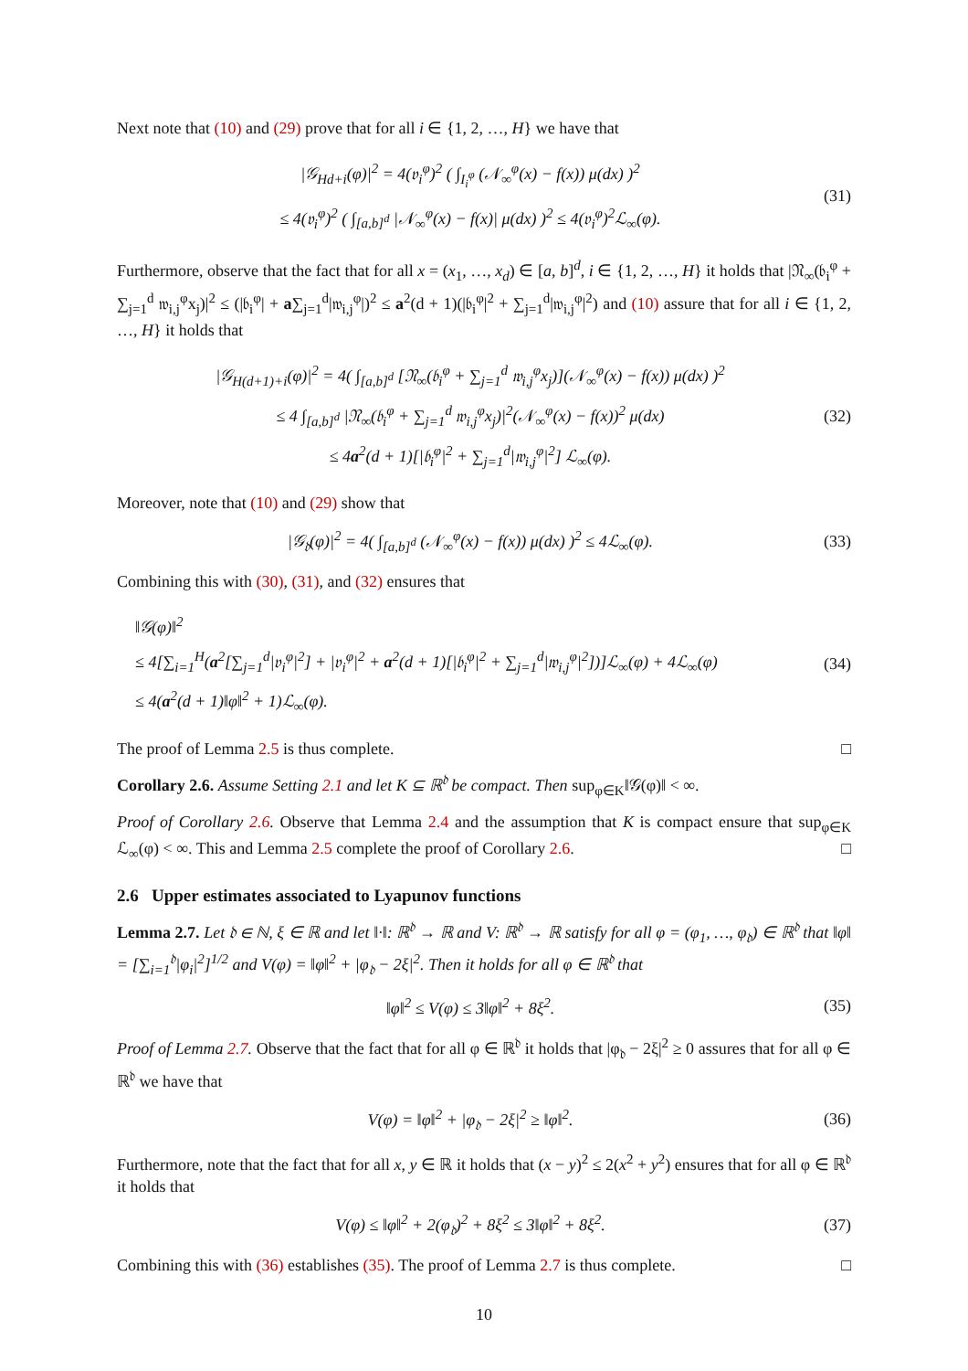Next note that (10) and (29) prove that for all i ∈ {1, 2, …, H} we have that
|𝒢<sub>Hd+i</sub>(φ)|<sup>2</sup> = 4(𝔳<sub>i</sub><sup>φ</sup>)<sup>2</sup> ( ∫<sub>I<sub>i</sub><sup>φ</sup></sub> (𝒩<sub>∞</sub><sup>φ</sup>(x) − f(x)) μ(dx) )<sup>2</sup>
≤ 4(𝔳<sub>i</sub><sup>φ</sup>)<sup>2</sup> ( ∫<sub>[a,b]<sup>d</sup></sub> |𝒩<sub>∞</sub><sup>φ</sup>(x) − f(x)| μ(dx) )<sup>2</sup> ≤ 4(𝔳<sub>i</sub><sup>φ</sup>)<sup>2</sup>ℒ<sub>∞</sub>(φ).
(31)
Furthermore, observe that the fact that for all x = (x<sub>1</sub>, …, x<sub>d</sub>) ∈ [a, b]<sup>d</sup>, i ∈ {1, 2, …, H} it holds that |𝔑<sub>∞</sub>(𝔟<sub>i</sub><sup>φ</sup> + ∑<sub>j=1</sub><sup>d</sup> 𝔴<sub>i,j</sub><sup>φ</sup>x<sub>j</sub>)|<sup>2</sup> ≤ (|𝔟<sub>i</sub><sup>φ</sup>| + a∑<sub>j=1</sub><sup>d</sup>|𝔴<sub>i,j</sub><sup>φ</sup>|)<sup>2</sup> ≤ a<sup>2</sup>(d + 1)(|𝔟<sub>i</sub><sup>φ</sup>|<sup>2</sup> + ∑<sub>j=1</sub><sup>d</sup>|𝔴<sub>i,j</sub><sup>φ</sup>|<sup>2</sup>) and (10) assure that for all i ∈ {1, 2, …, H} it holds that
|𝒢<sub>H(d+1)+i</sub>(φ)|<sup>2</sup> = 4( ∫<sub>[a,b]<sup>d</sup></sub> [𝔑<sub>∞</sub>(𝔟<sub>i</sub><sup>φ</sup> + ∑<sub>j=1</sub><sup>d</sup> 𝔴<sub>i,j</sub><sup>φ</sup>x<sub>j</sub>)](𝒩<sub>∞</sub><sup>φ</sup>(x) − f(x)) μ(dx) )<sup>2</sup>
≤ 4 ∫<sub>[a,b]<sup>d</sup></sub> |𝔑<sub>∞</sub>(𝔟<sub>i</sub><sup>φ</sup> + ∑<sub>j=1</sub><sup>d</sup> 𝔴<sub>i,j</sub><sup>φ</sup>x<sub>j</sub>)|<sup>2</sup>(𝒩<sub>∞</sub><sup>φ</sup>(x) − f(x))<sup>2</sup> μ(dx)
≤ 4a<sup>2</sup>(d + 1)[|𝔟<sub>i</sub><sup>φ</sup>|<sup>2</sup> + ∑<sub>j=1</sub><sup>d</sup>|𝔴<sub>i,j</sub><sup>φ</sup>|<sup>2</sup>] ℒ<sub>∞</sub>(φ).
(32)
Moreover, note that (10) and (29) show that
|𝒢<sub>𝔡</sub>(φ)|<sup>2</sup> = 4( ∫<sub>[a,b]<sup>d</sup></sub> (𝒩<sub>∞</sub><sup>φ</sup>(x) − f(x)) μ(dx) )<sup>2</sup> ≤ 4ℒ<sub>∞</sub>(φ).
(33)
Combining this with (30), (31), and (32) ensures that
‖𝒢(φ)‖<sup>2</sup>
≤ 4[∑<sub>i=1</sub><sup>H</sup>(a<sup>2</sup>[∑<sub>j=1</sub><sup>d</sup>|𝔳<sub>i</sub><sup>φ</sup>|<sup>2</sup>] + |𝔳<sub>i</sub><sup>φ</sup>|<sup>2</sup> + a<sup>2</sup>(d + 1)[|𝔟<sub>i</sub><sup>φ</sup>|<sup>2</sup> + ∑<sub>j=1</sub><sup>d</sup>|𝔴<sub>i,j</sub><sup>φ</sup>|<sup>2</sup>])]ℒ<sub>∞</sub>(φ) + 4ℒ<sub>∞</sub>(φ)
≤ 4(a<sup>2</sup>(d + 1)‖φ‖<sup>2</sup> + 1)ℒ<sub>∞</sub>(φ).
(34)
The proof of Lemma 2.5 is thus complete. □
Corollary 2.6. Assume Setting 2.1 and let K ⊆ ℝ<sup>𝔡</sup> be compact. Then sup<sub>φ∈K</sub>‖𝒢(φ)‖ < ∞.
Proof of Corollary 2.6. Observe that Lemma 2.4 and the assumption that K is compact ensure that sup<sub>φ∈K</sub> ℒ<sub>∞</sub>(φ) < ∞. This and Lemma 2.5 complete the proof of Corollary 2.6. □
2.6 Upper estimates associated to Lyapunov functions
Lemma 2.7. Let 𝔡 ∈ ℕ, ξ ∈ ℝ and let ‖·‖: ℝ<sup>𝔡</sup> → ℝ and V: ℝ<sup>𝔡</sup> → ℝ satisfy for all φ = (φ<sub>1</sub>, …, φ<sub>𝔡</sub>) ∈ ℝ<sup>𝔡</sup> that ‖φ‖ = [∑<sub>i=1</sub><sup>𝔡</sup>|φ<sub>i</sub>|<sup>2</sup>]<sup>1/2</sup> and V(φ) = ‖φ‖<sup>2</sup> + |φ<sub>𝔡</sub> − 2ξ|<sup>2</sup>. Then it holds for all φ ∈ ℝ<sup>𝔡</sup> that
‖φ‖<sup>2</sup> ≤ V(φ) ≤ 3‖φ‖<sup>2</sup> + 8ξ<sup>2</sup>. (35)
Proof of Lemma 2.7. Observe that the fact that for all φ ∈ ℝ<sup>𝔡</sup> it holds that |φ<sub>𝔡</sub> − 2ξ|<sup>2</sup> ≥ 0 assures that for all φ ∈ ℝ<sup>𝔡</sup> we have that
V(φ) = ‖φ‖<sup>2</sup> + |φ<sub>𝔡</sub> − 2ξ|<sup>2</sup> ≥ ‖φ‖<sup>2</sup>.
(36)
Furthermore, note that the fact that for all x, y ∈ ℝ it holds that (x − y)<sup>2</sup> ≤ 2(x<sup>2</sup> + y<sup>2</sup>) ensures that for all φ ∈ ℝ<sup>𝔡</sup> it holds that
V(φ) ≤ ‖φ‖<sup>2</sup> + 2(φ<sub>𝔡</sub>)<sup>2</sup> + 8ξ<sup>2</sup> ≤ 3‖φ‖<sup>2</sup> + 8ξ<sup>2</sup>.
(37)
Combining this with (36) establishes (35). The proof of Lemma 2.7 is thus complete. □
10